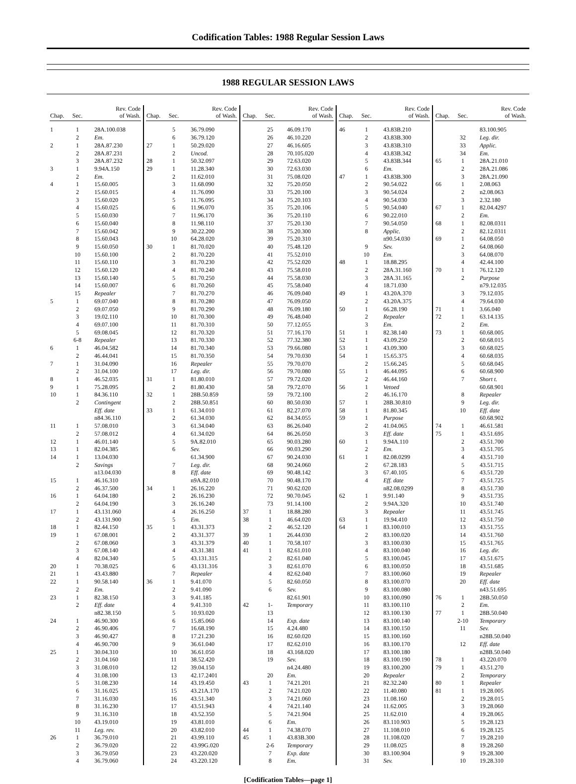Codification Tables: 1988 Regular Session Laws
1988 REGULAR SESSION LAWS
| Chap. | Sec. | Rev. Code of Wash. |
| --- | --- | --- |
| 1 | 1 | 28A.100.038 |
| | 2 | Em. |
| 2 | 1 | 28A.87.230 |
| | 2 | 28A.87.231 |
| | 3 | 28A.87.232 |
| 3 | 1 | 9.94A.150 |
| | 2 | Em. |
| 4 | 1 | 15.60.005 |
| | 2 | 15.60.015 |
| | 3 | 15.60.020 |
| | 4 | 15.60.025 |
| | 5 | 15.60.030 |
| | 6 | 15.60.040 |
| | 7 | 15.60.042 |
| | 8 | 15.60.043 |
| | 9 | 15.60.050 |
| | 10 | 15.60.100 |
| | 11 | 15.60.110 |
| | 12 | 15.60.120 |
| | 13 | 15.60.140 |
| | 14 | 15.60.007 |
| | 15 | Repealer |
| 5 | 1 | 69.07.040 |
| | 2 | 69.07.050 |
| | 3 | 19.02.110 |
| | 4 | 69.07.100 |
| | 5 | 69.08.045 |
| | 6-8 | Repealer |
| 6 | 1 | 46.04.582 |
| | 2 | 46.44.041 |
| 7 | 1 | 31.04.090 |
| | 2 | 31.04.100 |
| 8 | 1 | 46.52.035 |
| 9 | 1 | 75.28.095 |
| 10 | 1 | 84.36.110 |
| | 2 | Contingent |
| | | Eff. date |
| | | n84.36.110 |
| 11 | 1 | 57.08.010 |
| | 2 | 57.08.012 |
| 12 | 1 | 46.01.140 |
| 13 | 1 | 82.04.385 |
| 14 | 1 | 13.04.030 |
| | 2 | Savings |
| | | n13.04.030 |
| 15 | 1 | 46.16.310 |
| | 2 | 46.37.500 |
| 16 | 1 | 64.04.180 |
| | 2 | 64.04.190 |
| 17 | 1 | 43.131.060 |
| | 2 | 43.131.900 |
| 18 | 1 | 82.44.150 |
| 19 | 1 | 67.08.001 |
| | 2 | 67.08.060 |
| | 3 | 67.08.140 |
| | 4 | 82.04.340 |
| 20 | 1 | 70.38.025 |
| 21 | 1 | 43.43.880 |
| 22 | 1 | 90.58.140 |
| | 2 | Em. |
| 23 | 1 | 82.38.150 |
| | 2 | Eff. date |
| | | n82.38.150 |
| 24 | 1 | 46.90.300 |
| | 2 | 46.90.406 |
| | 3 | 46.90.427 |
| | 4 | 46.90.700 |
| 25 | 1 | 30.04.310 |
| | 2 | 31.04.160 |
| | 3 | 31.08.010 |
| | 4 | 31.08.100 |
| | 5 | 31.08.230 |
| | 6 | 31.16.025 |
| | 7 | 31.16.030 |
| | 8 | 31.16.230 |
| | 9 | 31.16.310 |
| | 10 | 43.19.010 |
| | 11 | Leg. rev. |
| 26 | 1 | 36.79.010 |
| | 2 | 36.79.020 |
| | 3 | 36.79.050 |
| | 4 | 36.79.060 |
| Chap. | Sec. | Rev. Code of Wash. |
| --- | --- | --- |
| | 5 | 36.79.090 |
| | 6 | 36.79.120 |
| 27 | 1 | 50.29.020 |
| | 2 | Uncod. |
| 28 | 1 | 50.32.097 |
| 29 | 1 | 11.28.340 |
| | 2 | 11.62.010 |
| | 3 | 11.68.090 |
| | 4 | 11.76.090 |
| | 5 | 11.76.095 |
| | 6 | 11.96.070 |
| | 7 | 11.96.170 |
| | 8 | 11.98.110 |
| | 9 | 30.22.200 |
| | 10 | 64.28.020 |
| 30 | 1 | 81.70.020 |
| | 2 | 81.70.220 |
| | 3 | 81.70.230 |
| | 4 | 81.70.240 |
| | 5 | 81.70.250 |
| | 6 | 81.70.260 |
| | 7 | 81.70.270 |
| | 8 | 81.70.280 |
| | 9 | 81.70.290 |
| | 10 | 81.70.300 |
| | 11 | 81.70.310 |
| | 12 | 81.70.320 |
| | 13 | 81.70.330 |
| | 14 | 81.70.340 |
| | 15 | 81.70.350 |
| | 16 | Repealer |
| | 17 | Leg. dir. |
| 31 | 1 | 81.80.010 |
| | 2 | 81.80.430 |
| 32 | 1 | 28B.50.859 |
| | 2 | 28B.50.851 |
| 33 | 1 | 61.34.010 |
| | 2 | 61.34.030 |
| | 3 | 61.34.040 |
| | 4 | 61.34.020 |
| | 5 | 9A.82.010 |
| | 6 | Sev. |
| | | 61.34.900 |
| | 7 | Leg. dir. |
| | 8 | Eff. date |
| | | n9A.82.010 |
| 34 | 1 | 26.16.220 |
| | 2 | 26.16.230 |
| | 3 | 26.16.240 |
| | 4 | 26.16.250 |
| | 5 | Em. |
| 35 | 1 | 43.31.373 |
| | 2 | 43.31.377 |
| | 3 | 43.31.379 |
| | 4 | 43.31.381 |
| | 5 | 43.131.315 |
| | 6 | 43.131.316 |
| | 7 | Repealer |
| 36 | 1 | 9.41.070 |
| | 2 | 9.41.090 |
| | 3 | 9.41.185 |
| | 4 | 9.41.310 |
| | 5 | 10.93.020 |
| | 6 | 15.85.060 |
| | 7 | 16.68.190 |
| | 8 | 17.21.230 |
| | 9 | 36.61.040 |
| | 10 | 36.61.050 |
| | 11 | 38.52.420 |
| | 12 | 39.04.150 |
| | 13 | 42.17.2401 |
| | 14 | 43.19.450 |
| | 15 | 43.21A.170 |
| | 16 | 43.51.340 |
| | 17 | 43.51.943 |
| | 18 | 43.52.350 |
| | 19 | 43.81.010 |
| | 20 | 43.82.010 |
| | 21 | 43.99.110 |
| | 22 | 43.99G.020 |
| | 23 | 43.220.020 |
| | 24 | 43.220.120 |
| Chap. | Sec. | Rev. Code of Wash. |
| --- | --- | --- |
| | 25 | 46.09.170 |
| | 26 | 46.10.220 |
| | 27 | 46.16.605 |
| | 28 | 70.105.020 |
| | 29 | 72.63.020 |
| | 30 | 72.63.030 |
| | 31 | 75.08.020 |
| | 32 | 75.20.050 |
| | 33 | 75.20.100 |
| | 34 | 75.20.103 |
| | 35 | 75.20.106 |
| | 36 | 75.20.110 |
| | 37 | 75.20.130 |
| | 38 | 75.20.300 |
| | 39 | 75.20.310 |
| | 40 | 75.48.120 |
| | 41 | 75.52.010 |
| | 42 | 75.52.020 |
| | 43 | 75.58.010 |
| | 44 | 75.58.030 |
| | 45 | 75.58.040 |
| | 46 | 76.09.040 |
| | 47 | 76.09.050 |
| | 48 | 76.09.180 |
| | 49 | 76.48.040 |
| | 50 | 77.12.055 |
| | 51 | 77.16.170 |
| | 52 | 77.32.380 |
| | 53 | 79.66.080 |
| | 54 | 79.70.030 |
| | 55 | 79.70.070 |
| | 56 | 79.70.080 |
| | 57 | 79.72.020 |
| | 58 | 79.72.070 |
| | 59 | 79.72.100 |
| | 60 | 80.50.030 |
| | 61 | 82.27.070 |
| | 62 | 84.34.055 |
| | 63 | 86.26.040 |
| | 64 | 86.26.050 |
| | 65 | 90.03.280 |
| | 66 | 90.03.290 |
| | 67 | 90.24.030 |
| | 68 | 90.24.060 |
| | 69 | 90.48.142 |
| | 70 | 90.48.170 |
| | 71 | 90.62.020 |
| | 72 | 90.70.045 |
| | 73 | 91.14.100 |
| 37 | 1 | 18.88.280 |
| 38 | 1 | 46.64.020 |
| | 2 | 46.52.120 |
| 39 | 1 | 26.44.030 |
| 40 | 1 | 70.58.107 |
| 41 | 1 | 82.61.010 |
| | 2 | 82.61.040 |
| | 3 | 82.61.070 |
| | 4 | 82.62.040 |
| | 5 | 82.60.050 |
| | 6 | Sev. |
| | | 82.61.901 |
| 42 | 1- | Temporary |
| | 13 | |
| | 14 | Exp. date |
| | 15 | 4.24.480 |
| | 16 | 82.60.020 |
| | 17 | 82.62.010 |
| | 18 | 43.168.020 |
| | 19 | Sev. |
| | | n4.24.480 |
| | 20 | Em. |
| 43 | 1 | 74.21.201 |
| | 2 | 74.21.020 |
| | 3 | 74.21.060 |
| | 4 | 74.21.140 |
| | 5 | 74.21.904 |
| | 6 | Em. |
| 44 | 1 | 74.38.070 |
| 45 | 1 | 43.83B.300 |
| | 2-6 | Temporary |
| | 7 | Exp. date |
| | 8 | Em. |
| Chap. | Sec. | Rev. Code of Wash. |
| --- | --- | --- |
| 46 | 1 | 43.83B.210 |
| | 2 | 43.83B.300 |
| | 3 | 43.83B.310 |
| | 4 | 43.83B.342 |
| | 5 | 43.83B.344 |
| | 6 | Em. |
| 47 | 1 | 43.83B.300 |
| | 2 | 90.54.022 |
| | 3 | 90.54.024 |
| | 4 | 90.54.030 |
| | 5 | 90.54.040 |
| | 6 | 90.22.010 |
| | 7 | 90.54.050 |
| | 8 | Applic. |
| | | n90.54.030 |
| | 9 | Sev. |
| | 10 | Em. |
| 48 | 1 | 18.88.295 |
| | 2 | 28A.31.160 |
| | 3 | 28A.31.165 |
| | 4 | 18.71.030 |
| 49 | 1 | 43.20A.370 |
| | 2 | 43.20A.375 |
| 50 | 1 | 66.28.190 |
| | 2 | Repealer |
| | 3 | Em. |
| 51 | 1 | 82.38.140 |
| 52 | 1 | 43.09.250 |
| 53 | 1 | 43.09.300 |
| 54 | 1 | 15.65.375 |
| | 2 | 15.66.245 |
| 55 | 1 | 46.44.095 |
| | 2 | 46.44.160 |
| 56 | 1 | Vetoed |
| | 2 | 46.16.170 |
| 57 | 1 | 28B.30.810 |
| 58 | 1 | 81.80.345 |
| 59 | 1 | Purpose |
| | 2 | 41.04.065 |
| | 3 | Eff. date |
| 60 | 1 | 9.94A.110 |
| | 2 | Em. |
| 61 | 1 | 82.08.0299 |
| | 2 | 67.28.183 |
| | 3 | 67.40.105 |
| | 4 | Eff. date |
| | | n82.08.0299 |
| 62 | 1 | 9.91.140 |
| | 2 | 9.94A.320 |
| | 3 | Repealer |
| 63 | 1 | 19.94.410 |
| 64 | 1 | 83.100.010 |
| | 2 | 83.100.020 |
| | 3 | 83.100.030 |
| | 4 | 83.100.040 |
| | 5 | 83.100.045 |
| | 6 | 83.100.050 |
| | 7 | 83.100.060 |
| | 8 | 83.100.070 |
| | 9 | 83.100.080 |
| | 10 | 83.100.090 |
| | 11 | 83.100.110 |
| | 12 | 83.100.130 |
| | 13 | 83.100.140 |
| | 14 | 83.100.150 |
| | 15 | 83.100.160 |
| | 16 | 83.100.170 |
| | 17 | 83.100.180 |
| | 18 | 83.100.190 |
| | 19 | 83.100.200 |
| | 20 | Repealer |
| | 21 | 82.32.240 |
| | 22 | 11.40.080 |
| | 23 | 11.08.160 |
| | 24 | 11.62.005 |
| | 25 | 11.62.010 |
| | 26 | 83.110.903 |
| | 27 | 11.108.010 |
| | 28 | 11.108.020 |
| | 29 | 11.08.025 |
| | 30 | 83.100.904 |
| | 31 | Sev. |
| Chap. | Sec. | Rev. Code of Wash. |
| --- | --- | --- |
| | | 83.100.905 |
| | 32 | Leg. dir. |
| | 33 | Applic. |
| | 34 | Em. |
| 65 | 1 | 28A.21.010 |
| | 2 | 28A.21.086 |
| | 3 | 28A.21.090 |
| 66 | 1 | 2.08.063 |
| | 2 | n2.08.063 |
| | 3 | 2.32.180 |
| 67 | 1 | 82.04.4297 |
| | 2 | Em. |
| 68 | 1 | 82.08.0311 |
| | 2 | 82.12.0311 |
| 69 | 1 | 64.08.050 |
| | 2 | 64.08.060 |
| | 3 | 64.08.070 |
| | 4 | 42.44.100 |
| 70 | 1 | 76.12.120 |
| | 2 | Purpose |
| | | n79.12.035 |
| | 3 | 79.12.035 |
| | 4 | 79.64.030 |
| 71 | 1 | 3.66.040 |
| 72 | 1 | 63.14.135 |
| | 2 | Em. |
| 73 | 1 | 60.68.005 |
| | 2 | 60.68.015 |
| | 3 | 60.68.025 |
| | 4 | 60.68.035 |
| | 5 | 60.68.045 |
| | 6 | 60.68.900 |
| | 7 | Short t. |
| | | 60.68.901 |
| | 8 | Repealer |
| | 9 | Leg. dir. |
| | 10 | Eff. date |
| | | 60.68.902 |
| 74 | 1 | 46.61.581 |
| 75 | 1 | 43.51.695 |
| | 2 | 43.51.700 |
| | 3 | 43.51.705 |
| | 4 | 43.51.710 |
| | 5 | 43.51.715 |
| | 6 | 43.51.720 |
| | 7 | 43.51.725 |
| | 8 | 43.51.730 |
| | 9 | 43.51.735 |
| | 10 | 43.51.740 |
| | 11 | 43.51.745 |
| | 12 | 43.51.750 |
| | 13 | 43.51.755 |
| | 14 | 43.51.760 |
| | 15 | 43.51.765 |
| | 16 | Leg. dir. |
| | 17 | 43.51.675 |
| | 18 | 43.51.685 |
| | 19 | Repealer |
| | 20 | Eff. date |
| | | n43.51.695 |
| 76 | 1 | 28B.50.050 |
| | 2 | Em. |
| 77 | 1 | 28B.50.040 |
| | 2-10 | Temporary |
| | 11 | Sev. |
| | | n28B.50.040 |
| | 12 | Eff. date |
| | | n28B.50.040 |
| 78 | 1 | 43.220.070 |
| 79 | 1 | 43.51.270 |
| | 2 | Temporary |
| 80 | 1 | Repealer |
| 81 | 1 | 19.28.005 |
| | 2 | 19.28.015 |
| | 3 | 19.28.060 |
| | 4 | 19.28.065 |
| | 5 | 19.28.123 |
| | 6 | 19.28.125 |
| | 7 | 19.28.210 |
| | 8 | 19.28.260 |
| | 9 | 19.28.300 |
| | 10 | 19.28.310 |
[Codification Tables—page 1]